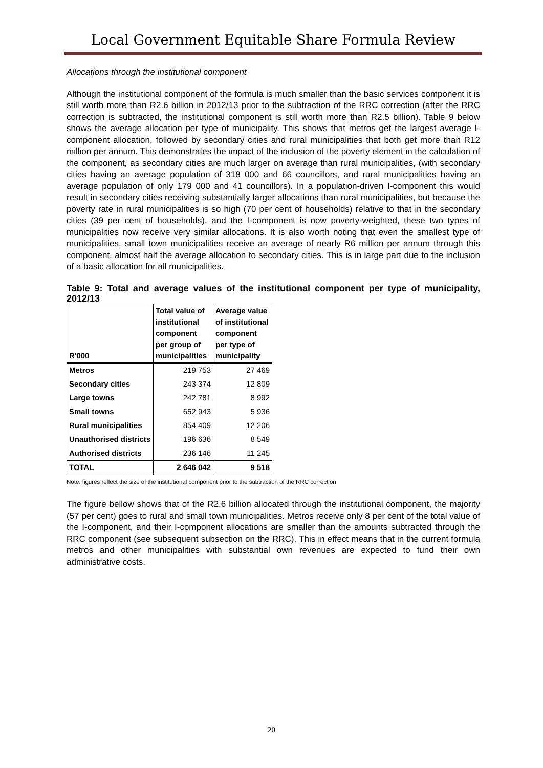Local Government Equitable Share Formula Review
Allocations through the institutional component
Although the institutional component of the formula is much smaller than the basic services component it is still worth more than R2.6 billion in 2012/13 prior to the subtraction of the RRC correction (after the RRC correction is subtracted, the institutional component is still worth more than R2.5 billion). Table 9 below shows the average allocation per type of municipality. This shows that metros get the largest average I-component allocation, followed by secondary cities and rural municipalities that both get more than R12 million per annum. This demonstrates the impact of the inclusion of the poverty element in the calculation of the component, as secondary cities are much larger on average than rural municipalities, (with secondary cities having an average population of 318 000 and 66 councillors, and rural municipalities having an average population of only 179 000 and 41 councillors). In a population-driven I-component this would result in secondary cities receiving substantially larger allocations than rural municipalities, but because the poverty rate in rural municipalities is so high (70 per cent of households) relative to that in the secondary cities (39 per cent of households), and the I-component is now poverty-weighted, these two types of municipalities now receive very similar allocations. It is also worth noting that even the smallest type of municipalities, small town municipalities receive an average of nearly R6 million per annum through this component, almost half the average allocation to secondary cities. This is in large part due to the inclusion of a basic allocation for all municipalities.
Table 9: Total and average values of the institutional component per type of municipality, 2012/13
| R'000 | Total value of institutional component per group of municipalities | Average value of institutional component per type of municipality |
| --- | --- | --- |
| Metros | 219 753 | 27 469 |
| Secondary cities | 243 374 | 12 809 |
| Large towns | 242 781 | 8 992 |
| Small towns | 652 943 | 5 936 |
| Rural municipalities | 854 409 | 12 206 |
| Unauthorised districts | 196 636 | 8 549 |
| Authorised districts | 236 146 | 11 245 |
| TOTAL | 2 646 042 | 9 518 |
Note: figures reflect the size of the institutional component prior to the subtraction of the RRC correction
The figure bellow shows that of the R2.6 billion allocated through the institutional component, the majority (57 per cent) goes to rural and small town municipalities. Metros receive only 8 per cent of the total value of the I-component, and their I-component allocations are smaller than the amounts subtracted through the RRC component (see subsequent subsection on the RRC). This in effect means that in the current formula metros and other municipalities with substantial own revenues are expected to fund their own administrative costs.
20